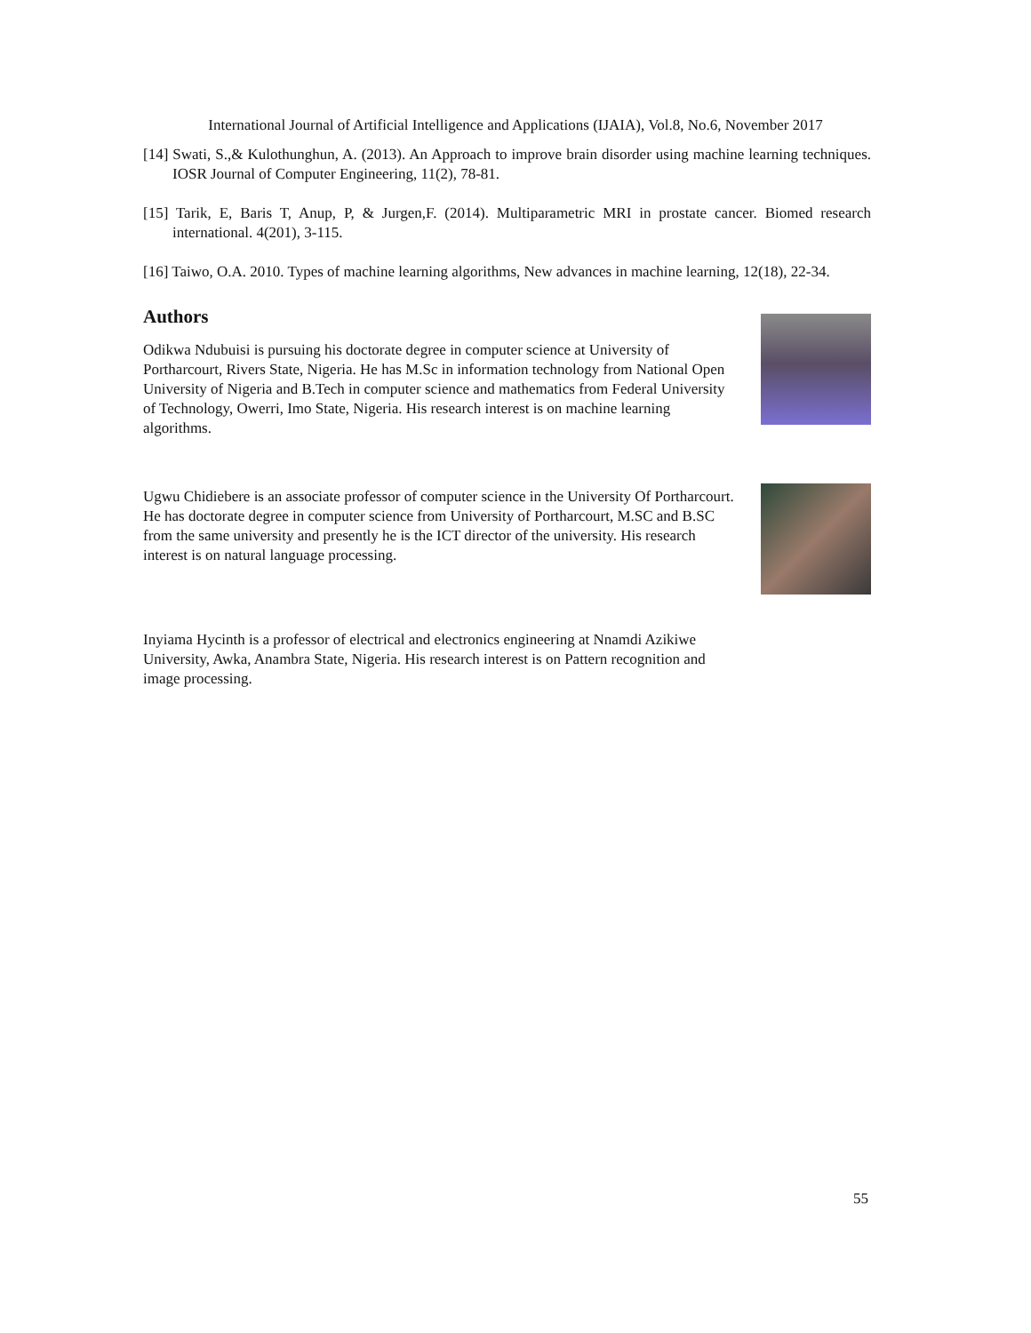International Journal of Artificial Intelligence and Applications (IJAIA), Vol.8, No.6, November 2017
[14] Swati, S.,& Kulothunghun, A. (2013). An Approach to improve brain disorder using machine learning techniques. IOSR Journal of Computer Engineering, 11(2), 78-81.
[15] Tarik, E, Baris T, Anup, P, & Jurgen,F. (2014). Multiparametric MRI in prostate cancer. Biomed research international. 4(201), 3-115.
[16] Taiwo, O.A. 2010. Types of machine learning algorithms, New advances in machine learning, 12(18), 22-34.
Authors
Odikwa Ndubuisi is pursuing his doctorate degree in computer science at University of Portharcourt, Rivers State, Nigeria. He has M.Sc in information technology from National Open University of Nigeria and B.Tech in computer science and mathematics from Federal University of Technology, Owerri, Imo State, Nigeria. His research interest is on machine learning algorithms.
Ugwu Chidiebere is an associate professor of computer science in the University Of Portharcourt. He has doctorate degree in computer science from University of Portharcourt, M.SC and B.SC from the same university and presently he is the ICT director of the university. His research interest is on natural language processing.
Inyiama Hycinth is a professor of electrical and electronics engineering at Nnamdi Azikiwe University, Awka, Anambra State, Nigeria. His research interest is on Pattern recognition and image processing.
55